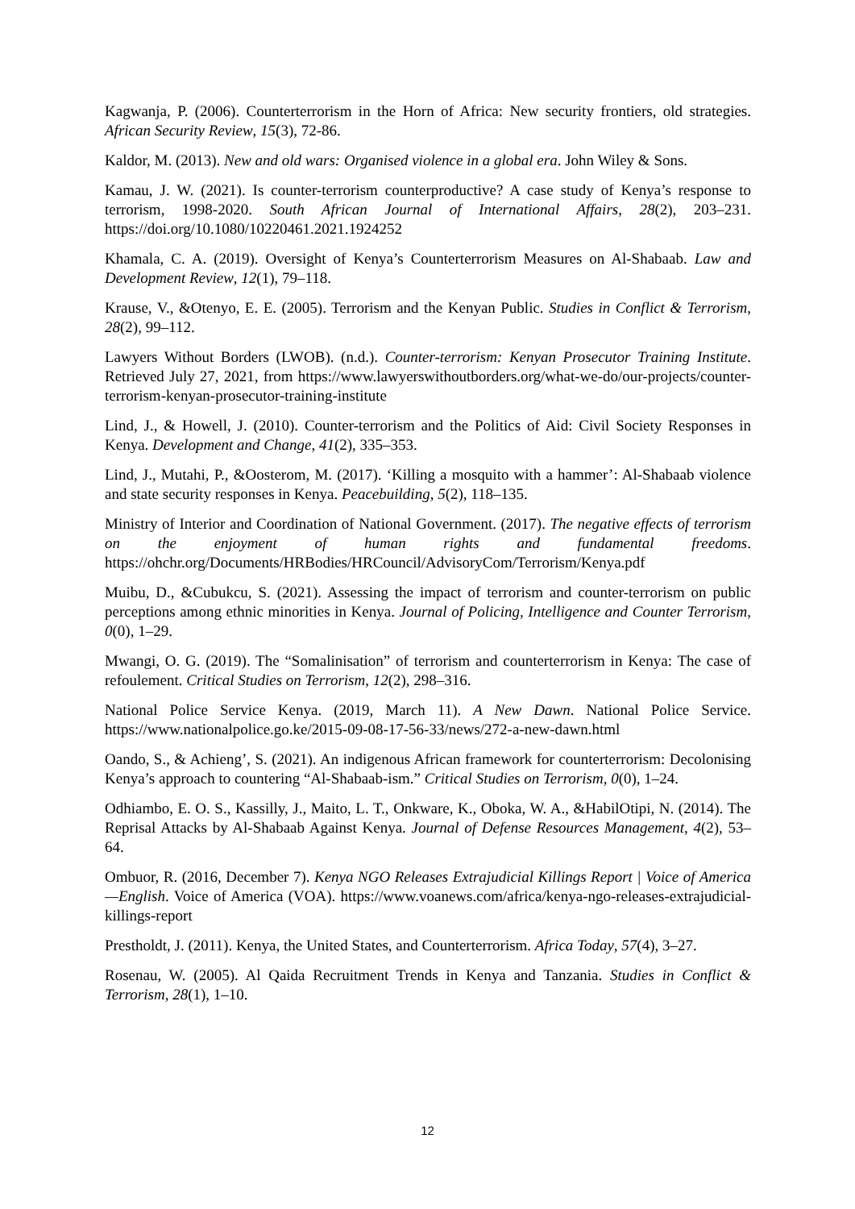Kagwanja, P. (2006). Counterterrorism in the Horn of Africa: New security frontiers, old strategies. African Security Review, 15(3), 72-86.
Kaldor, M. (2013). New and old wars: Organised violence in a global era. John Wiley & Sons.
Kamau, J. W. (2021). Is counter-terrorism counterproductive? A case study of Kenya’s response to terrorism, 1998-2020. South African Journal of International Affairs, 28(2), 203–231. https://doi.org/10.1080/10220461.2021.1924252
Khamala, C. A. (2019). Oversight of Kenya’s Counterterrorism Measures on Al-Shabaab. Law and Development Review, 12(1), 79–118.
Krause, V., &Otenyo, E. E. (2005). Terrorism and the Kenyan Public. Studies in Conflict & Terrorism, 28(2), 99–112.
Lawyers Without Borders (LWOB). (n.d.). Counter-terrorism: Kenyan Prosecutor Training Institute. Retrieved July 27, 2021, from https://www.lawyerswithoutborders.org/what-we-do/our-projects/counter-terrorism-kenyan-prosecutor-training-institute
Lind, J., & Howell, J. (2010). Counter-terrorism and the Politics of Aid: Civil Society Responses in Kenya. Development and Change, 41(2), 335–353.
Lind, J., Mutahi, P., &Oosterom, M. (2017). ‘Killing a mosquito with a hammer’: Al-Shabaab violence and state security responses in Kenya. Peacebuilding, 5(2), 118–135.
Ministry of Interior and Coordination of National Government. (2017). The negative effects of terrorism on the enjoyment of human rights and fundamental freedoms. https://ohchr.org/Documents/HRBodies/HRCouncil/AdvisoryCom/Terrorism/Kenya.pdf
Muibu, D., &Cubukcu, S. (2021). Assessing the impact of terrorism and counter-terrorism on public perceptions among ethnic minorities in Kenya. Journal of Policing, Intelligence and Counter Terrorism, 0(0), 1–29.
Mwangi, O. G. (2019). The “Somalinisation” of terrorism and counterterrorism in Kenya: The case of refoulement. Critical Studies on Terrorism, 12(2), 298–316.
National Police Service Kenya. (2019, March 11). A New Dawn. National Police Service. https://www.nationalpolice.go.ke/2015-09-08-17-56-33/news/272-a-new-dawn.html
Oando, S., & Achieng’, S. (2021). An indigenous African framework for counterterrorism: Decolonising Kenya’s approach to countering “Al-Shabaab-ism.” Critical Studies on Terrorism, 0(0), 1–24.
Odhiambo, E. O. S., Kassilly, J., Maito, L. T., Onkware, K., Oboka, W. A., &HabilOtipi, N. (2014). The Reprisal Attacks by Al-Shabaab Against Kenya. Journal of Defense Resources Management, 4(2), 53–64.
Ombuor, R. (2016, December 7). Kenya NGO Releases Extrajudicial Killings Report | Voice of America—English. Voice of America (VOA). https://www.voanews.com/africa/kenya-ngo-releases-extrajudicial-killings-report
Prestholdt, J. (2011). Kenya, the United States, and Counterterrorism. Africa Today, 57(4), 3–27.
Rosenau, W. (2005). Al Qaida Recruitment Trends in Kenya and Tanzania. Studies in Conflict & Terrorism, 28(1), 1–10.
12